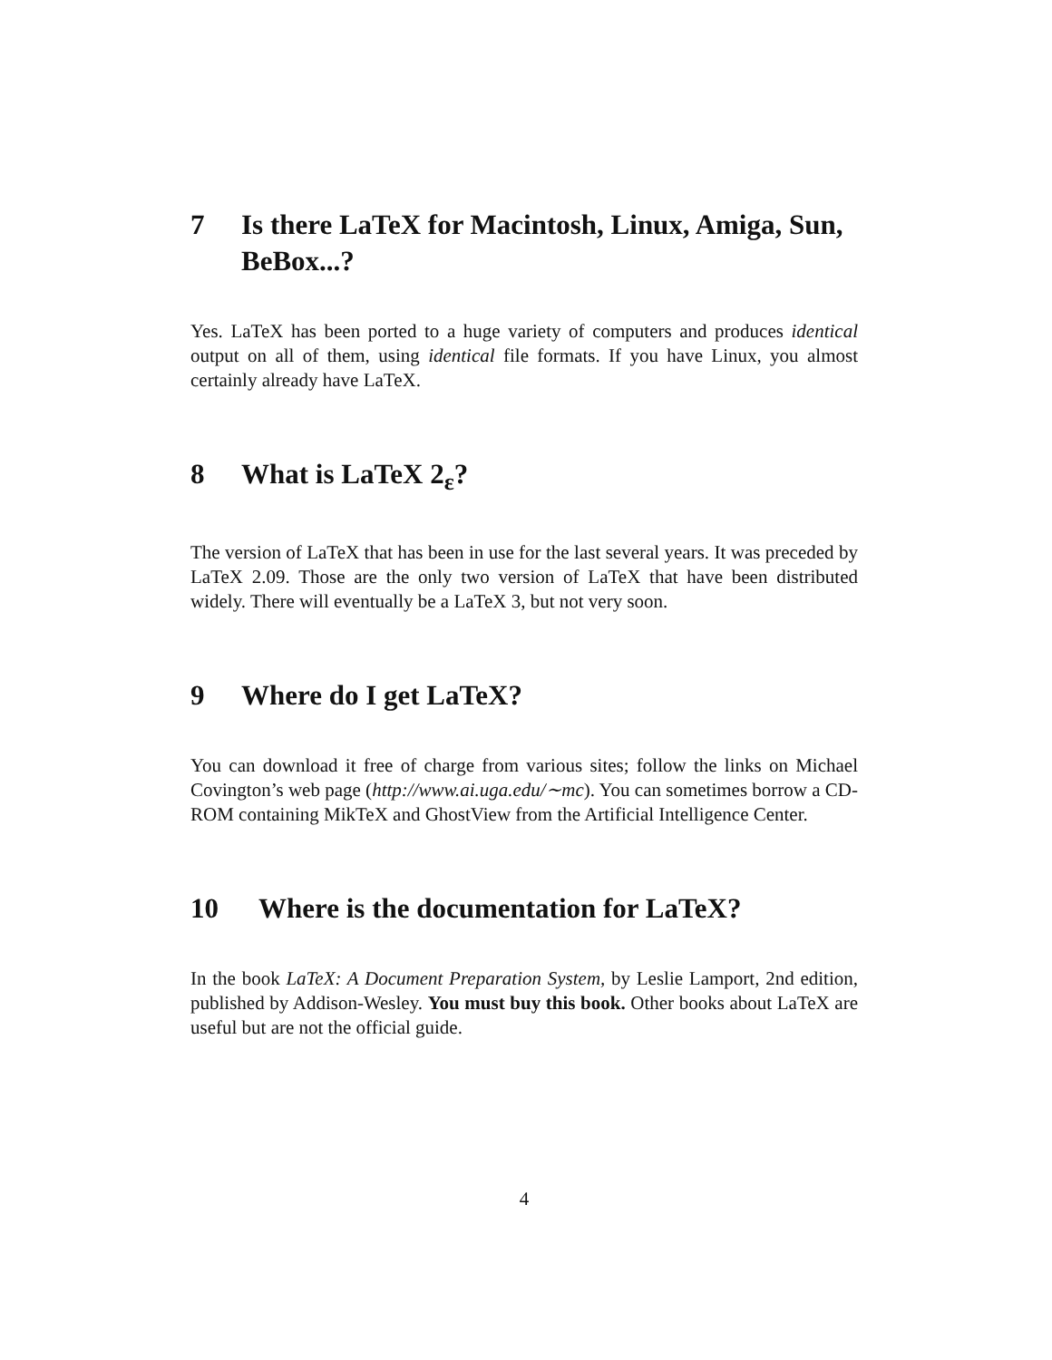7 Is there LaTeX for Macintosh, Linux, Amiga, Sun, BeBox...?
Yes. LaTeX has been ported to a huge variety of computers and produces identical output on all of them, using identical file formats. If you have Linux, you almost certainly already have LaTeX.
8 What is LaTeX 2<sub>ε</sub>?
The version of LaTeX that has been in use for the last several years. It was preceded by LaTeX 2.09. Those are the only two version of LaTeX that have been distributed widely. There will eventually be a LaTeX 3, but not very soon.
9 Where do I get LaTeX?
You can download it free of charge from various sites; follow the links on Michael Covington’s web page (http://www.ai.uga.edu/∼mc). You can sometimes borrow a CD-ROM containing MikTeX and GhostView from the Artificial Intelligence Center.
10 Where is the documentation for LaTeX?
In the book LaTeX: A Document Preparation System, by Leslie Lamport, 2nd edition, published by Addison-Wesley. You must buy this book. Other books about LaTeX are useful but are not the official guide.
4